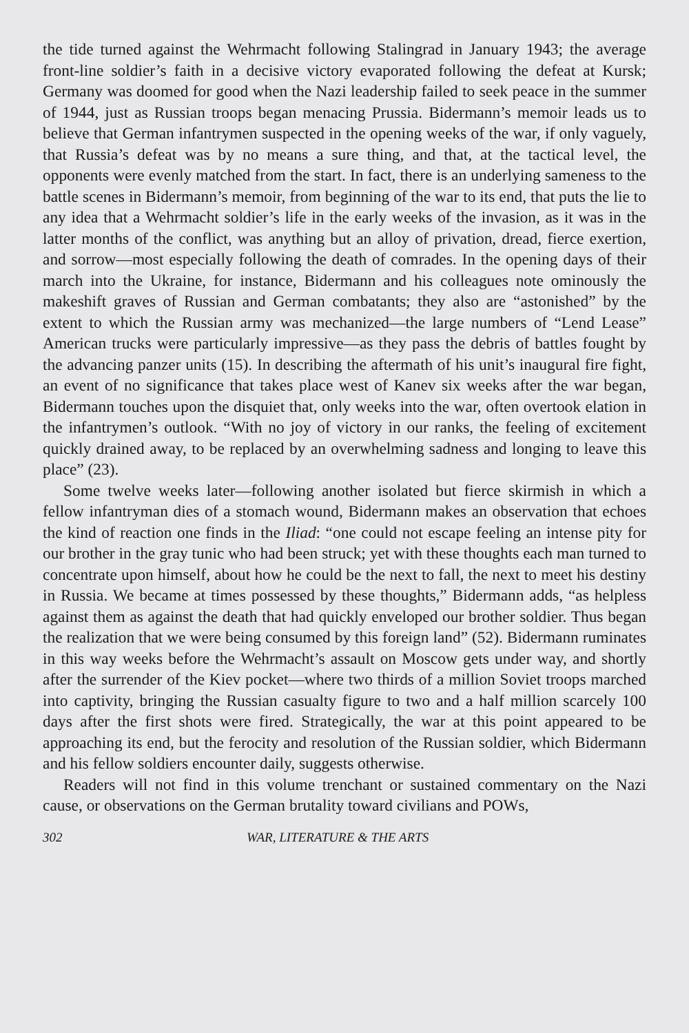the tide turned against the Wehrmacht following Stalingrad in January 1943; the average front-line soldier’s faith in a decisive victory evaporated following the defeat at Kursk; Germany was doomed for good when the Nazi leadership failed to seek peace in the summer of 1944, just as Russian troops began menacing Prussia. Bidermann’s memoir leads us to believe that German infantrymen suspected in the opening weeks of the war, if only vaguely, that Russia’s defeat was by no means a sure thing, and that, at the tactical level, the opponents were evenly matched from the start. In fact, there is an underlying sameness to the battle scenes in Bidermann’s memoir, from beginning of the war to its end, that puts the lie to any idea that a Wehrmacht soldier’s life in the early weeks of the invasion, as it was in the latter months of the conflict, was anything but an alloy of privation, dread, fierce exertion, and sorrow—most especially following the death of comrades. In the opening days of their march into the Ukraine, for instance, Bidermann and his colleagues note ominously the makeshift graves of Russian and German combatants; they also are “astonished” by the extent to which the Russian army was mechanized—the large numbers of “Lend Lease” American trucks were particularly impressive—as they pass the debris of battles fought by the advancing panzer units (15). In describing the aftermath of his unit’s inaugural fire fight, an event of no significance that takes place west of Kanev six weeks after the war began, Bidermann touches upon the disquiet that, only weeks into the war, often overtook elation in the infantrymen’s outlook. “With no joy of victory in our ranks, the feeling of excitement quickly drained away, to be replaced by an overwhelming sadness and longing to leave this place” (23).
Some twelve weeks later—following another isolated but fierce skirmish in which a fellow infantryman dies of a stomach wound, Bidermann makes an observation that echoes the kind of reaction one finds in the Iliad: “one could not escape feeling an intense pity for our brother in the gray tunic who had been struck; yet with these thoughts each man turned to concentrate upon himself, about how he could be the next to fall, the next to meet his destiny in Russia. We became at times possessed by these thoughts,” Bidermann adds, “as helpless against them as against the death that had quickly enveloped our brother soldier. Thus began the realization that we were being consumed by this foreign land” (52). Bidermann ruminates in this way weeks before the Wehrmacht’s assault on Moscow gets under way, and shortly after the surrender of the Kiev pocket—where two thirds of a million Soviet troops marched into captivity, bringing the Russian casualty figure to two and a half million scarcely 100 days after the first shots were fired. Strategically, the war at this point appeared to be approaching its end, but the ferocity and resolution of the Russian soldier, which Bidermann and his fellow soldiers encounter daily, suggests otherwise.
Readers will not find in this volume trenchant or sustained commentary on the Nazi cause, or observations on the German brutality toward civilians and POWs,
302 WAR, LITERATURE & THE ARTS